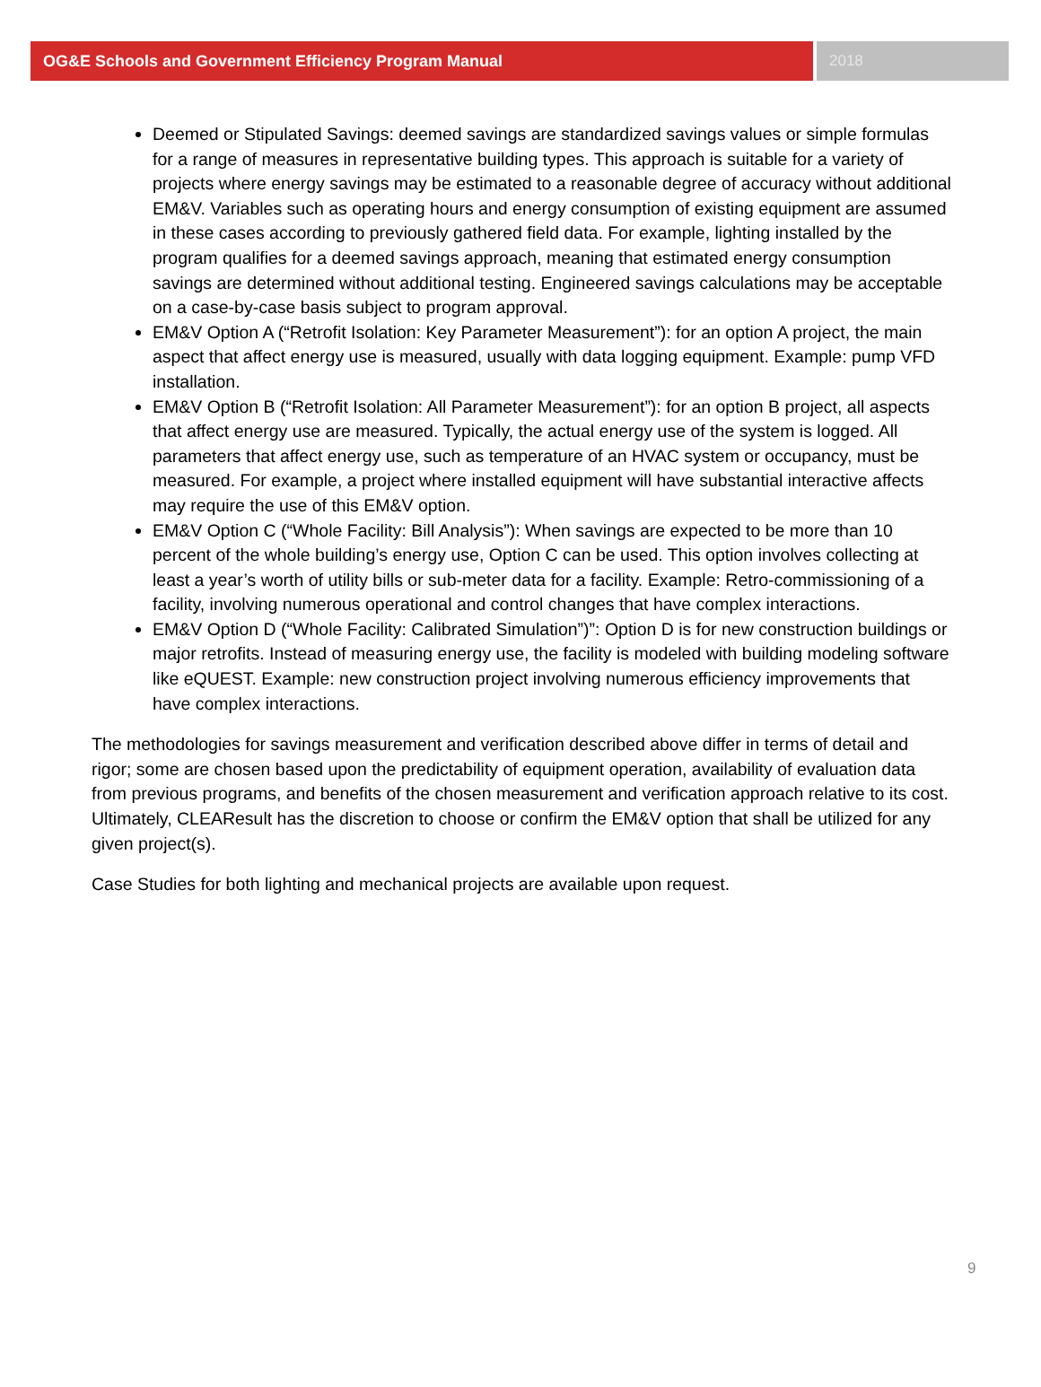OG&E Schools and Government Efficiency Program Manual
2018
Deemed or Stipulated Savings: deemed savings are standardized savings values or simple formulas for a range of measures in representative building types. This approach is suitable for a variety of projects where energy savings may be estimated to a reasonable degree of accuracy without additional EM&V. Variables such as operating hours and energy consumption of existing equipment are assumed in these cases according to previously gathered field data. For example, lighting installed by the program qualifies for a deemed savings approach, meaning that estimated energy consumption savings are determined without additional testing. Engineered savings calculations may be acceptable on a case-by-case basis subject to program approval.
EM&V Option A (“Retrofit Isolation: Key Parameter Measurement”): for an option A project, the main aspect that affect energy use is measured, usually with data logging equipment. Example: pump VFD installation.
EM&V Option B (“Retrofit Isolation: All Parameter Measurement”): for an option B project, all aspects that affect energy use are measured. Typically, the actual energy use of the system is logged. All parameters that affect energy use, such as temperature of an HVAC system or occupancy, must be measured. For example, a project where installed equipment will have substantial interactive affects may require the use of this EM&V option.
EM&V Option C (“Whole Facility: Bill Analysis”): When savings are expected to be more than 10 percent of the whole building’s energy use, Option C can be used. This option involves collecting at least a year’s worth of utility bills or sub-meter data for a facility. Example: Retro-commissioning of a facility, involving numerous operational and control changes that have complex interactions.
EM&V Option D (“Whole Facility: Calibrated Simulation”)”: Option D is for new construction buildings or major retrofits. Instead of measuring energy use, the facility is modeled with building modeling software like eQUEST. Example: new construction project involving numerous efficiency improvements that have complex interactions.
The methodologies for savings measurement and verification described above differ in terms of detail and rigor; some are chosen based upon the predictability of equipment operation, availability of evaluation data from previous programs, and benefits of the chosen measurement and verification approach relative to its cost. Ultimately, CLEAResult has the discretion to choose or confirm the EM&V option that shall be utilized for any given project(s).
Case Studies for both lighting and mechanical projects are available upon request.
9